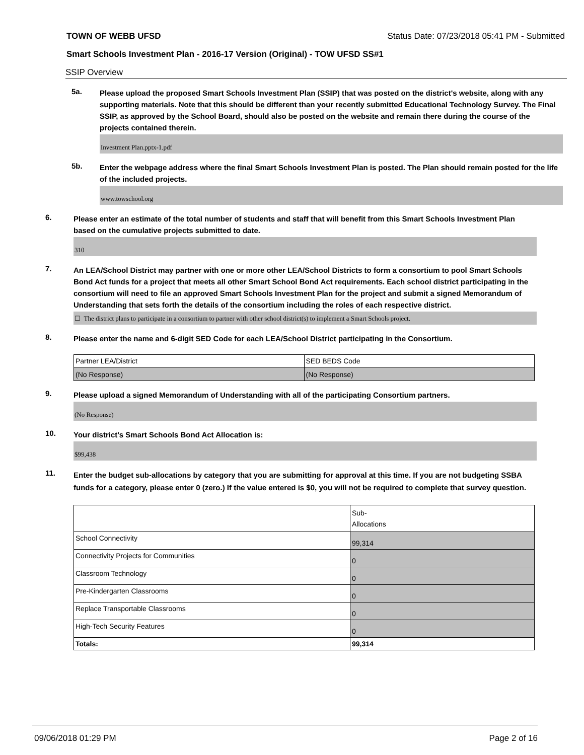TOWN OF WEBB UFSD Status Date: 07/23/2018 05:41 PM - Submitted
Smart Schools Investment Plan - 2016-17 Version (Original) - TOW UFSD SS#1
SSIP Overview
5a.
Please upload the proposed Smart Schools Investment Plan (SSIP) that was posted on the district's website, along with any supporting materials. Note that this should be different than your recently submitted Educational Technology Survey. The Final SSIP, as approved by the School Board, should also be posted on the website and remain there during the course of the projects contained therein.
Investment Plan.pptx-1.pdf
5b.
Enter the webpage address where the final Smart Schools Investment Plan is posted. The Plan should remain posted for the life of the included projects.
www.towschool.org
6.
Please enter an estimate of the total number of students and staff that will benefit from this Smart Schools Investment Plan based on the cumulative projects submitted to date.
310
7.
An LEA/School District may partner with one or more other LEA/School Districts to form a consortium to pool Smart Schools Bond Act funds for a project that meets all other Smart School Bond Act requirements. Each school district participating in the consortium will need to file an approved Smart Schools Investment Plan for the project and submit a signed Memorandum of Understanding that sets forth the details of the consortium including the roles of each respective district.
☐ The district plans to participate in a consortium to partner with other school district(s) to implement a Smart Schools project.
8.
Please enter the name and 6-digit SED Code for each LEA/School District participating in the Consortium.
| Partner LEA/District | SED BEDS Code |
| (No Response) | (No Response) |
9.
Please upload a signed Memorandum of Understanding with all of the participating Consortium partners.
(No Response)
10.
Your district's Smart Schools Bond Act Allocation is:
$99,438
11.
Enter the budget sub-allocations by category that you are submitting for approval at this time. If you are not budgeting SSBA funds for a category, please enter 0 (zero.) If the value entered is $0, you will not be required to complete that survey question.
| | Sub- Allocations |
| School Connectivity | 99,314 |
| Connectivity Projects for Communities | 0 |
| Classroom Technology | 0 |
| Pre-Kindergarten Classrooms | 0 |
| Replace Transportable Classrooms | 0 |
| High-Tech Security Features | 0 |
| Totals: | 99,314 |
09/06/2018 01:29 PM Page 2 of 16